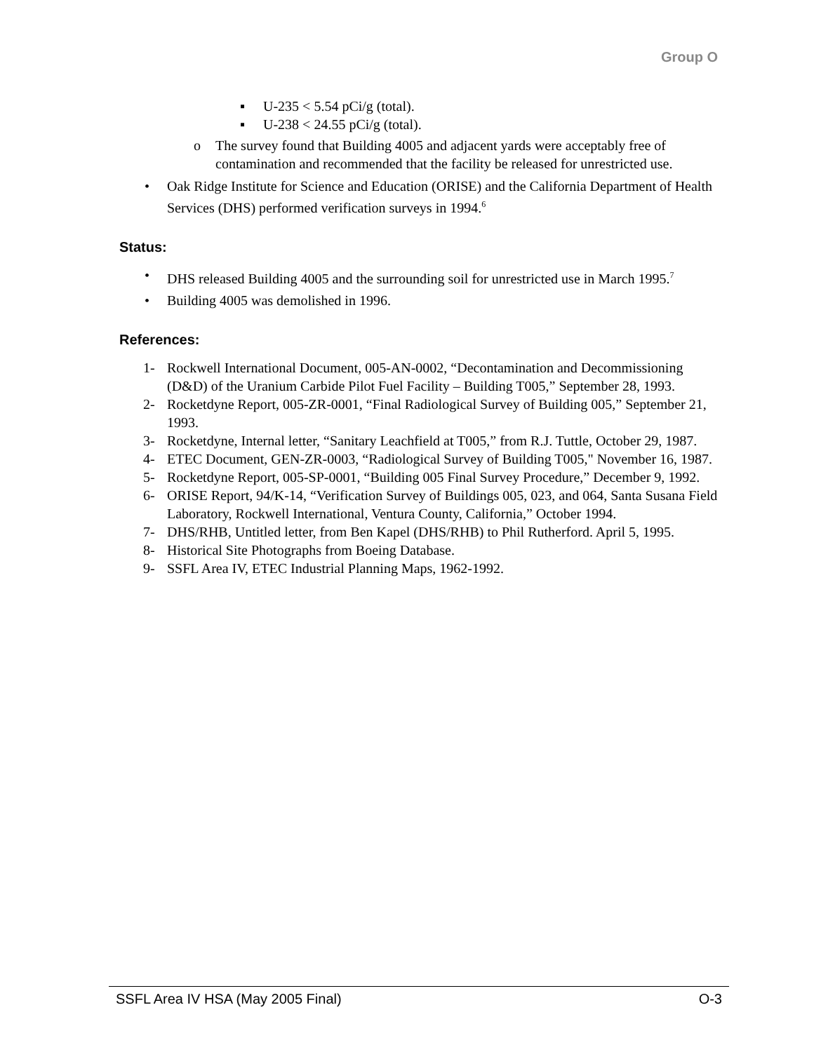Group O
▪ U-235 < 5.54 pCi/g (total).
▪ U-238 < 24.55 pCi/g (total).
o The survey found that Building 4005 and adjacent yards were acceptably free of contamination and recommended that the facility be released for unrestricted use.
• Oak Ridge Institute for Science and Education (ORISE) and the California Department of Health Services (DHS) performed verification surveys in 1994.<sup>6</sup>
Status:
• DHS released Building 4005 and the surrounding soil for unrestricted use in March 1995.<sup>7</sup>
• Building 4005 was demolished in 1996.
References:
1- Rockwell International Document, 005-AN-0002, “Decontamination and Decommissioning (D&D) of the Uranium Carbide Pilot Fuel Facility – Building T005,” September 28, 1993.
2- Rocketdyne Report, 005-ZR-0001, “Final Radiological Survey of Building 005,” September 21, 1993.
3- Rocketdyne, Internal letter, “Sanitary Leachfield at T005,” from R.J. Tuttle, October 29, 1987.
4- ETEC Document, GEN-ZR-0003, “Radiological Survey of Building T005," November 16, 1987.
5- Rocketdyne Report, 005-SP-0001, “Building 005 Final Survey Procedure,” December 9, 1992.
6- ORISE Report, 94/K-14, “Verification Survey of Buildings 005, 023, and 064, Santa Susana Field Laboratory, Rockwell International, Ventura County, California,” October 1994.
7- DHS/RHB, Untitled letter, from Ben Kapel (DHS/RHB) to Phil Rutherford. April 5, 1995.
8- Historical Site Photographs from Boeing Database.
9- SSFL Area IV, ETEC Industrial Planning Maps, 1962-1992.
SSFL Area IV HSA (May 2005 Final) O-3